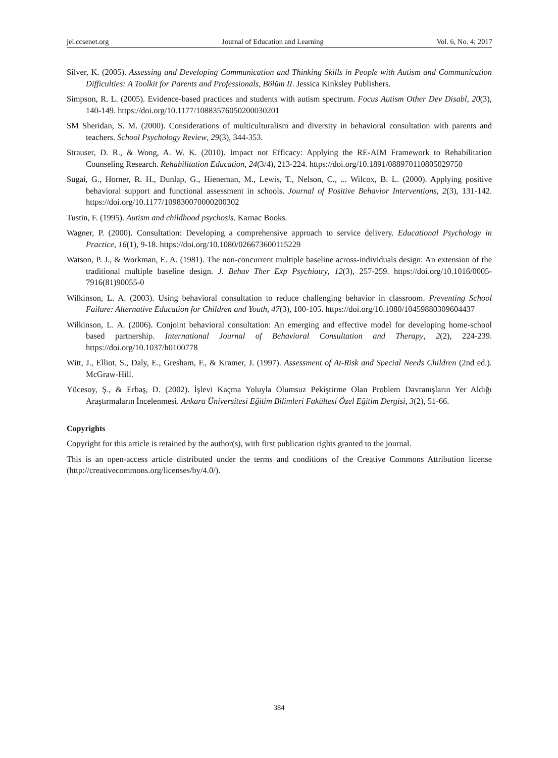jel.ccsenet.org Journal of Education and Learning Vol. 6, No. 4; 2017
Silver, K. (2005). Assessing and Developing Communication and Thinking Skills in People with Autism and Communication Difficulties: A Toolkit for Parents and Professionals, Bölüm II. Jessica Kinksley Publishers.
Simpson, R. L. (2005). Evidence-based practices and students with autism spectrum. Focus Autism Other Dev Disabl, 20(3), 140-149. https://doi.org/10.1177/10883576050200030201
SM Sheridan, S. M. (2000). Considerations of multiculturalism and diversity in behavioral consultation with parents and teachers. School Psychology Review, 29(3), 344-353.
Strauser, D. R., & Wong, A. W. K. (2010). Impact not Efficacy: Applying the RE-AIM Framework to Rehabilitation Counseling Research. Rehabilitation Education, 24(3/4), 213-224. https://doi.org/10.1891/088970110805029750
Sugai, G., Horner, R. H., Dunlap, G., Hieneman, M., Lewis, T., Nelson, C., ... Wilcox, B. L. (2000). Applying positive behavioral support and functional assessment in schools. Journal of Positive Behavior Interventions, 2(3), 131-142. https://doi.org/10.1177/109830070000200302
Tustin, F. (1995). Autism and childhood psychosis. Karnac Books.
Wagner, P. (2000). Consultation: Developing a comprehensive approach to service delivery. Educational Psychology in Practice, 16(1), 9-18. https://doi.org/10.1080/026673600115229
Watson, P. J., & Workman, E. A. (1981). The non-concurrent multiple baseline across-individuals design: An extension of the traditional multiple baseline design. J. Behav Ther Exp Psychiatry, 12(3), 257-259. https://doi.org/10.1016/0005-7916(81)90055-0
Wilkinson, L. A. (2003). Using behavioral consultation to reduce challenging behavior in classroom. Preventing School Failure: Alternative Education for Children and Youth, 47(3), 100-105. https://doi.org/10.1080/10459880309604437
Wilkinson, L. A. (2006). Conjoint behavioral consultation: An emerging and effective model for developing home-school based partnership. International Journal of Behavioral Consultation and Therapy, 2(2), 224-239. https://doi.org/10.1037/h0100778
Witt, J., Elliot, S., Daly, E., Gresham, F., & Kramer, J. (1997). Assessment of At-Risk and Special Needs Children (2nd ed.). McGraw-Hill.
Yücesoy, Ş., & Erbaş, D. (2002). İşlevi Kaçma Yoluyla Olumsuz Pekiştirme Olan Problem Davranışların Yer Aldığı Araştırmaların İncelenmesi. Ankara Üniversitesi Eğitim Bilimleri Fakültesi Özel Eğitim Dergisi, 3(2), 51-66.
Copyrights
Copyright for this article is retained by the author(s), with first publication rights granted to the journal.
This is an open-access article distributed under the terms and conditions of the Creative Commons Attribution license (http://creativecommons.org/licenses/by/4.0/).
384